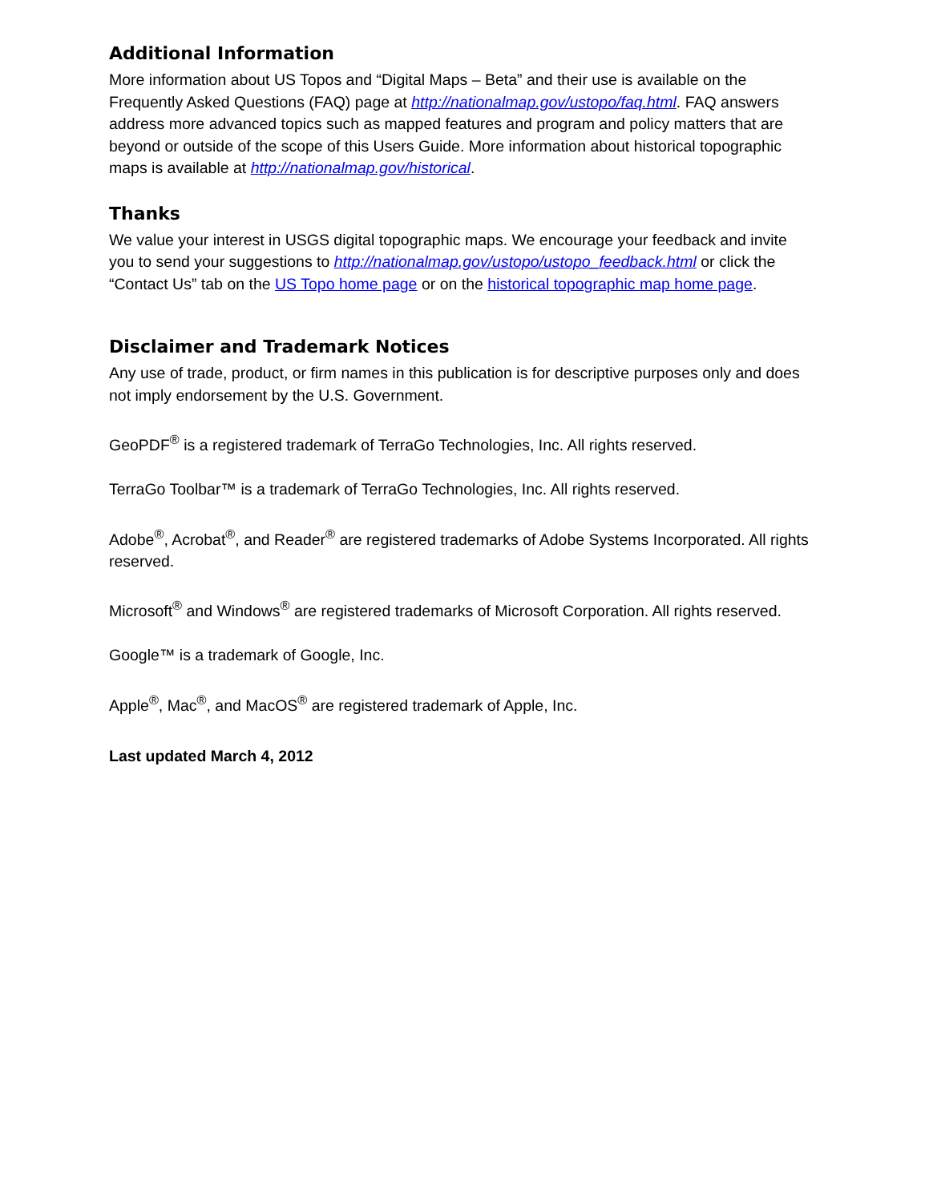Additional Information
More information about US Topos and “Digital Maps – Beta” and their use is available on the Frequently Asked Questions (FAQ) page at http://nationalmap.gov/ustopo/faq.html. FAQ answers address more advanced topics such as mapped features and program and policy matters that are beyond or outside of the scope of this Users Guide. More information about historical topographic maps is available at http://nationalmap.gov/historical.
Thanks
We value your interest in USGS digital topographic maps. We encourage your feedback and invite you to send your suggestions to http://nationalmap.gov/ustopo/ustopo_feedback.html or click the “Contact Us” tab on the US Topo home page or on the historical topographic map home page.
Disclaimer and Trademark Notices
Any use of trade, product, or firm names in this publication is for descriptive purposes only and does not imply endorsement by the U.S. Government.
GeoPDF<sup>®</sup> is a registered trademark of TerraGo Technologies, Inc. All rights reserved.
TerraGo Toolbar™ is a trademark of TerraGo Technologies, Inc. All rights reserved.
Adobe<sup>®</sup>, Acrobat<sup>®</sup>, and Reader<sup>®</sup> are registered trademarks of Adobe Systems Incorporated. All rights reserved.
Microsoft<sup>®</sup> and Windows<sup>®</sup> are registered trademarks of Microsoft Corporation. All rights reserved.
Google™ is a trademark of Google, Inc.
Apple<sup>®</sup>, Mac<sup>®</sup>, and MacOS<sup>®</sup> are registered trademark of Apple, Inc.
Last updated March 4, 2012